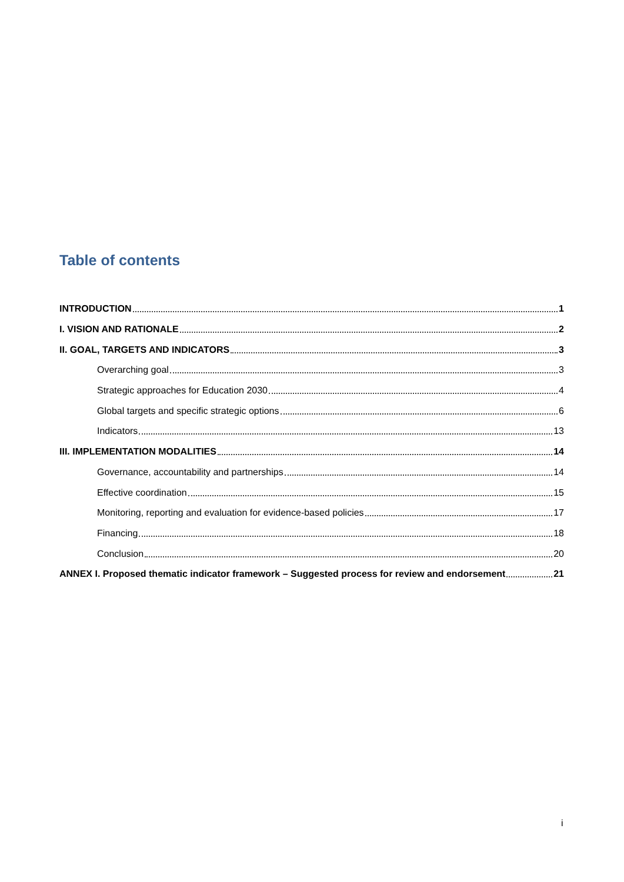Table of contents
INTRODUCTION 1
I. VISION AND RATIONALE 2
II. GOAL, TARGETS AND INDICATORS 3
Overarching goal 3
Strategic approaches for Education 2030 4
Global targets and specific strategic options 6
Indicators 13
III. IMPLEMENTATION MODALITIES 14
Governance, accountability and partnerships 14
Effective coordination 15
Monitoring, reporting and evaluation for evidence-based policies 17
Financing 18
Conclusion 20
ANNEX I. Proposed thematic indicator framework – Suggested process for review and endorsement 21
i